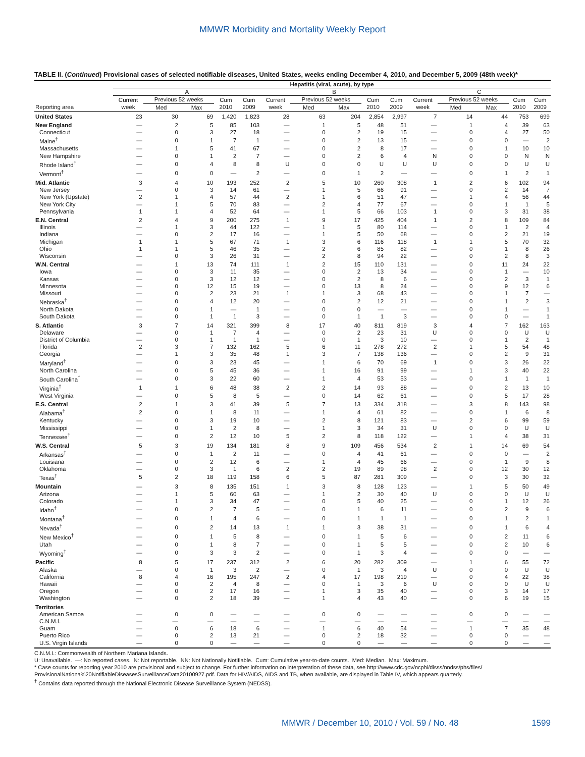MMWR Morbidity and Mortality Weekly Report
TABLE II. (Continued) Provisional cases of selected notifiable diseases, United States, weeks ending December 4, 2010, and December 5, 2009 (48th week)*
| | Hepatitis (viral, acute), by type | | | | | | | | | | | | | | |
| --- | --- | --- | --- | --- | --- | --- | --- | --- | --- | --- | --- | --- | --- | --- | --- |
| | A | | | | | B | | | | | C | | | | |
| | Current | Previous 52 weeks | | Cum | Cum | Current | Previous 52 weeks | | Cum | Cum | Current | Previous 52 weeks | | Cum | Cum |
| Reporting area | week | Med | Max | 2010 | 2009 | week | Med | Max | 2010 | 2009 | week | Med | Max | 2010 | 2009 |
| United States | 23 | 30 | 69 | 1,420 | 1,823 | 28 | 63 | 204 | 2,854 | 2,997 | 7 | 14 | 44 | 753 | 699 |
| New England | — | 2 | 5 | 85 | 103 | — | 1 | 5 | 48 | 51 | — | 1 | 4 | 39 | 63 |
| Connecticut | — | 0 | 3 | 27 | 18 | — | 0 | 2 | 19 | 15 | — | 0 | 4 | 27 | 50 |
| Maine<sup>†</sup> | — | 0 | 1 | 7 | 1 | — | 0 | 2 | 13 | 15 | — | 0 | 0 | — | 2 |
| Massachusetts | — | 1 | 5 | 41 | 67 | — | 0 | 2 | 8 | 17 | — | 0 | 1 | 10 | 10 |
| New Hampshire | — | 0 | 1 | 2 | 7 | — | 0 | 2 | 6 | 4 | N | 0 | 0 | N | N |
| Rhode Island<sup>†</sup> | — | 0 | 4 | 8 | 8 | U | 0 | 0 | U | U | U | 0 | 0 | U | U |
| Vermont<sup>†</sup> | — | 0 | 0 | — | 2 | — | 0 | 1 | 2 | — | — | 0 | 1 | 2 | 1 |
| Mid. Atlantic | 3 | 4 | 10 | 193 | 252 | 2 | 5 | 10 | 260 | 308 | 1 | 2 | 6 | 102 | 94 |
| New Jersey | — | 0 | 3 | 14 | 61 | — | 1 | 5 | 66 | 91 | — | 0 | 2 | 14 | 7 |
| New York (Upstate) | 2 | 1 | 4 | 57 | 44 | 2 | 1 | 6 | 51 | 47 | — | 1 | 4 | 56 | 44 |
| New York City | — | 1 | 5 | 70 | 83 | — | 2 | 4 | 77 | 67 | — | 0 | 1 | 1 | 5 |
| Pennsylvania | 1 | 1 | 4 | 52 | 64 | — | 1 | 5 | 66 | 103 | 1 | 0 | 3 | 31 | 38 |
| E.N. Central | 2 | 4 | 9 | 200 | 275 | 1 | 9 | 17 | 425 | 404 | 1 | 2 | 8 | 109 | 84 |
| Illinois | — | 1 | 3 | 44 | 122 | — | 1 | 5 | 80 | 114 | — | 0 | 1 | 2 | 4 |
| Indiana | — | 0 | 2 | 17 | 16 | — | 1 | 5 | 50 | 68 | — | 0 | 2 | 21 | 19 |
| Michigan | 1 | 1 | 5 | 67 | 71 | 1 | 3 | 6 | 116 | 118 | 1 | 1 | 5 | 70 | 32 |
| Ohio | 1 | 1 | 5 | 46 | 35 | — | 2 | 6 | 85 | 82 | — | 0 | 1 | 8 | 26 |
| Wisconsin | — | 0 | 3 | 26 | 31 | — | 2 | 8 | 94 | 22 | — | 0 | 2 | 8 | 3 |
| W.N. Central | — | 1 | 13 | 74 | 111 | 1 | 2 | 15 | 110 | 131 | — | 0 | 11 | 24 | 22 |
| Iowa | — | 0 | 3 | 11 | 35 | — | 0 | 2 | 13 | 34 | — | 0 | 1 | — | 10 |
| Kansas | — | 0 | 3 | 12 | 12 | — | 0 | 2 | 8 | 6 | — | 0 | 2 | 3 | 1 |
| Minnesota | — | 0 | 12 | 15 | 19 | — | 0 | 13 | 8 | 24 | — | 0 | 9 | 12 | 6 |
| Missouri | — | 0 | 2 | 23 | 21 | 1 | 1 | 3 | 68 | 43 | — | 0 | 1 | 7 | — |
| Nebraska<sup>†</sup> | — | 0 | 4 | 12 | 20 | — | 0 | 2 | 12 | 21 | — | 0 | 1 | 2 | 3 |
| North Dakota | — | 0 | 1 | — | 1 | — | 0 | 0 | — | — | — | 0 | 1 | — | 1 |
| South Dakota | — | 0 | 1 | 1 | 3 | — | 0 | 1 | 1 | 3 | — | 0 | 0 | — | 1 |
| S. Atlantic | 3 | 7 | 14 | 321 | 399 | 8 | 17 | 40 | 811 | 819 | 3 | 4 | 7 | 162 | 163 |
| Delaware | — | 0 | 1 | 7 | 4 | — | 0 | 2 | 23 | 31 | U | 0 | 0 | U | U |
| District of Columbia | — | 0 | 1 | 1 | 1 | — | 0 | 1 | 3 | 10 | — | 0 | 1 | 2 | 1 |
| Florida | 2 | 3 | 7 | 132 | 162 | 5 | 6 | 11 | 278 | 272 | 2 | 1 | 5 | 54 | 48 |
| Georgia | — | 1 | 3 | 35 | 48 | 1 | 3 | 7 | 138 | 136 | — | 0 | 2 | 9 | 31 |
| Maryland<sup>†</sup> | — | 0 | 3 | 23 | 45 | — | 1 | 6 | 70 | 69 | 1 | 0 | 3 | 26 | 22 |
| North Carolina | — | 0 | 5 | 45 | 36 | — | 1 | 16 | 91 | 99 | — | 1 | 3 | 40 | 22 |
| South Carolina<sup>†</sup> | — | 0 | 3 | 22 | 60 | — | 1 | 4 | 53 | 53 | — | 0 | 1 | 1 | 1 |
| Virginia<sup>†</sup> | 1 | 1 | 6 | 48 | 38 | 2 | 2 | 14 | 93 | 88 | — | 0 | 2 | 13 | 10 |
| West Virginia | — | 0 | 5 | 8 | 5 | — | 0 | 14 | 62 | 61 | — | 0 | 5 | 17 | 28 |
| E.S. Central | 2 | 1 | 3 | 41 | 39 | 5 | 7 | 13 | 334 | 318 | — | 3 | 8 | 143 | 98 |
| Alabama<sup>†</sup> | 2 | 0 | 1 | 8 | 11 | — | 1 | 4 | 61 | 82 | — | 0 | 1 | 6 | 8 |
| Kentucky | — | 0 | 3 | 19 | 10 | — | 2 | 8 | 121 | 83 | — | 2 | 6 | 99 | 59 |
| Mississippi | — | 0 | 1 | 2 | 8 | — | 1 | 3 | 34 | 31 | U | 0 | 0 | U | U |
| Tennessee<sup>†</sup> | — | 0 | 2 | 12 | 10 | 5 | 2 | 8 | 118 | 122 | — | 1 | 4 | 38 | 31 |
| W.S. Central | 5 | 3 | 19 | 134 | 181 | 8 | 9 | 109 | 456 | 534 | 2 | 1 | 14 | 69 | 54 |
| Arkansas<sup>†</sup> | — | 0 | 1 | 2 | 11 | — | 0 | 4 | 41 | 61 | — | 0 | 0 | — | 2 |
| Louisiana | — | 0 | 2 | 12 | 6 | — | 1 | 4 | 45 | 66 | — | 0 | 1 | 9 | 8 |
| Oklahoma | — | 0 | 3 | 1 | 6 | 2 | 2 | 19 | 89 | 98 | 2 | 0 | 12 | 30 | 12 |
| Texas<sup>†</sup> | 5 | 2 | 18 | 119 | 158 | 6 | 5 | 87 | 281 | 309 | — | 0 | 3 | 30 | 32 |
| Mountain | — | 3 | 8 | 135 | 151 | 1 | 3 | 8 | 128 | 123 | — | 1 | 5 | 50 | 49 |
| Arizona | — | 1 | 5 | 60 | 63 | — | 1 | 2 | 30 | 40 | U | 0 | 0 | U | U |
| Colorado | — | 1 | 3 | 34 | 47 | — | 0 | 5 | 40 | 25 | — | 0 | 1 | 12 | 26 |
| Idaho<sup>†</sup> | — | 0 | 2 | 7 | 5 | — | 0 | 1 | 6 | 11 | — | 0 | 2 | 9 | 6 |
| Montana<sup>†</sup> | — | 0 | 1 | 4 | 6 | — | 0 | 1 | 1 | 1 | — | 0 | 1 | 2 | 1 |
| Nevada<sup>†</sup> | — | 0 | 2 | 14 | 13 | 1 | 1 | 3 | 38 | 31 | — | 0 | 1 | 6 | 4 |
| New Mexico<sup>†</sup> | — | 0 | 1 | 5 | 8 | — | 0 | 1 | 5 | 6 | — | 0 | 2 | 11 | 6 |
| Utah | — | 0 | 1 | 8 | 7 | — | 0 | 1 | 5 | 5 | — | 0 | 2 | 10 | 6 |
| Wyoming<sup>†</sup> | — | 0 | 3 | 3 | 2 | — | 0 | 1 | 3 | 4 | — | 0 | 0 | — | — |
| Pacific | 8 | 5 | 17 | 237 | 312 | 2 | 6 | 20 | 282 | 309 | — | 1 | 6 | 55 | 72 |
| Alaska | — | 0 | 1 | 3 | 2 | — | 0 | 1 | 3 | 4 | U | 0 | 0 | U | U |
| California | 8 | 4 | 16 | 195 | 247 | 2 | 4 | 17 | 198 | 219 | — | 0 | 4 | 22 | 38 |
| Hawaii | — | 0 | 2 | 4 | 8 | — | 0 | 1 | 3 | 6 | U | 0 | 0 | U | U |
| Oregon | — | 0 | 2 | 17 | 16 | — | 1 | 3 | 35 | 40 | — | 0 | 3 | 14 | 17 |
| Washington | — | 0 | 2 | 18 | 39 | — | 1 | 4 | 43 | 40 | — | 0 | 6 | 19 | 15 |
| Territories | | | | | | | | | | | | | | | |
| American Samoa | — | 0 | 0 | — | — | — | 0 | 0 | — | — | — | 0 | 0 | — | — |
| C.N.M.I. | — | — | — | — | — | — | — | — | — | — | — | — | — | — | — |
| Guam | — | 0 | 6 | 18 | 6 | — | 1 | 6 | 40 | 54 | — | 1 | 7 | 35 | 48 |
| Puerto Rico | — | 0 | 2 | 13 | 21 | — | 0 | 2 | 18 | 32 | — | 0 | 0 | — | — |
| U.S. Virgin Islands | — | 0 | 0 | — | — | — | 0 | 0 | — | — | — | 0 | 0 | — | — |
C.N.M.I.: Commonwealth of Northern Mariana Islands.
U: Unavailable. —: No reported cases. N: Not reportable. NN: Not Nationally Notifiable. Cum: Cumulative year-to-date counts. Med: Median. Max: Maximum.
* Case counts for reporting year 2010 are provisional and subject to change. For further information on interpretation of these data, see http://www.cdc.gov/ncphi/disss/nndss/phs/files/ ProvisionalNationa%20NotifiableDiseasesSurveillanceData20100927.pdf. Data for HIV/AIDS, AIDS and TB, when available, are displayed in Table IV, which appears quarterly.
<sup>†</sup> Contains data reported through the National Electronic Disease Surveillance System (NEDSS).
MMWR / December 10, 2010 / Vol. 59 / No. 48 1599